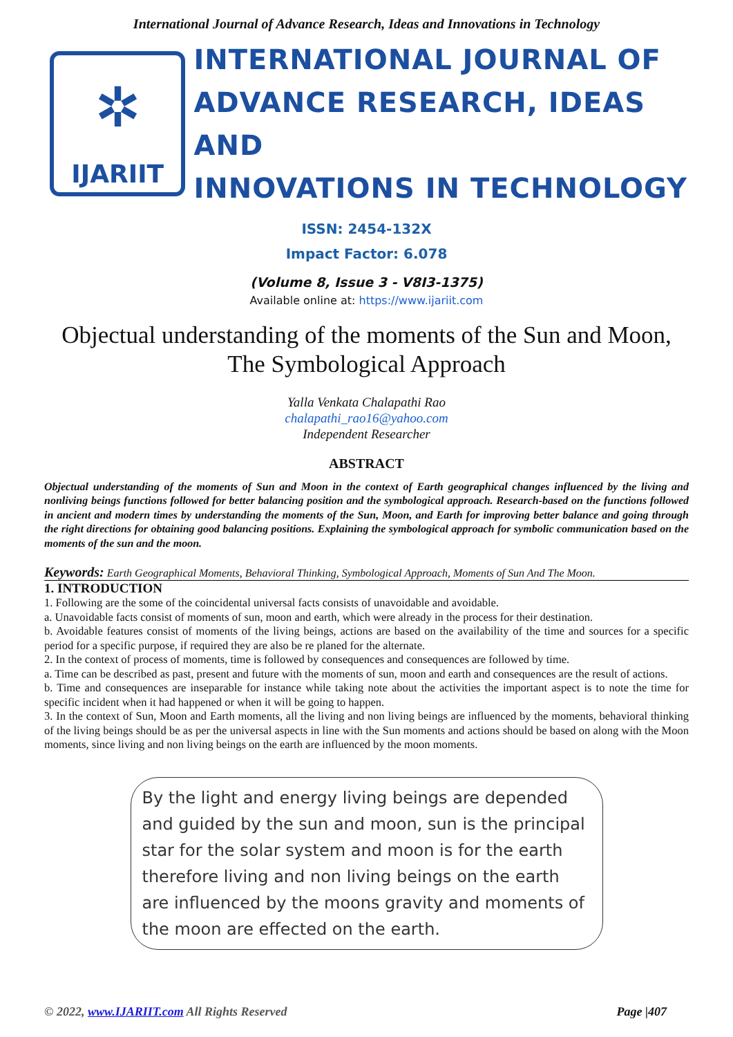International Journal of Advance Research, Ideas and Innovations in Technology
✲
IJARIIT
INTERNATIONAL JOURNAL OF
ADVANCE RESEARCH, IDEAS AND
INNOVATIONS IN TECHNOLOGY
ISSN: 2454-132X
Impact Factor: 6.078
(Volume 8, Issue 3 - V8I3-1375)
Available online at: https://www.ijariit.com
Objectual understanding of the moments of the Sun and Moon, The Symbological Approach
Yalla Venkata Chalapathi Rao
chalapathi_rao16@yahoo.com
Independent Researcher
ABSTRACT
Objectual understanding of the moments of Sun and Moon in the context of Earth geographical changes influenced by the living and nonliving beings functions followed for better balancing position and the symbological approach. Research-based on the functions followed in ancient and modern times by understanding the moments of the Sun, Moon, and Earth for improving better balance and going through the right directions for obtaining good balancing positions. Explaining the symbological approach for symbolic communication based on the moments of the sun and the moon.
Keywords: Earth Geographical Moments, Behavioral Thinking, Symbological Approach, Moments of Sun And The Moon.
1. INTRODUCTION
1. Following are the some of the coincidental universal facts consists of unavoidable and avoidable.
a. Unavoidable facts consist of moments of sun, moon and earth, which were already in the process for their destination.
b. Avoidable features consist of moments of the living beings, actions are based on the availability of the time and sources for a specific period for a specific purpose, if required they are also be re planed for the alternate.
2. In the context of process of moments, time is followed by consequences and consequences are followed by time.
a. Time can be described as past, present and future with the moments of sun, moon and earth and consequences are the result of actions.
b. Time and consequences are inseparable for instance while taking note about the activities the important aspect is to note the time for specific incident when it had happened or when it will be going to happen.
3. In the context of Sun, Moon and Earth moments, all the living and non living beings are influenced by the moments, behavioral thinking of the living beings should be as per the universal aspects in line with the Sun moments and actions should be based on along with the Moon moments, since living and non living beings on the earth are influenced by the moon moments.
By the light and energy living beings are depended and guided by the sun and moon, sun is the principal star for the solar system and moon is for the earth therefore living and non living beings on the earth are influenced by the moons gravity and moments of the moon are effected on the earth.
© 2022, www.IJARIIT.com All Rights Reserved Page |407